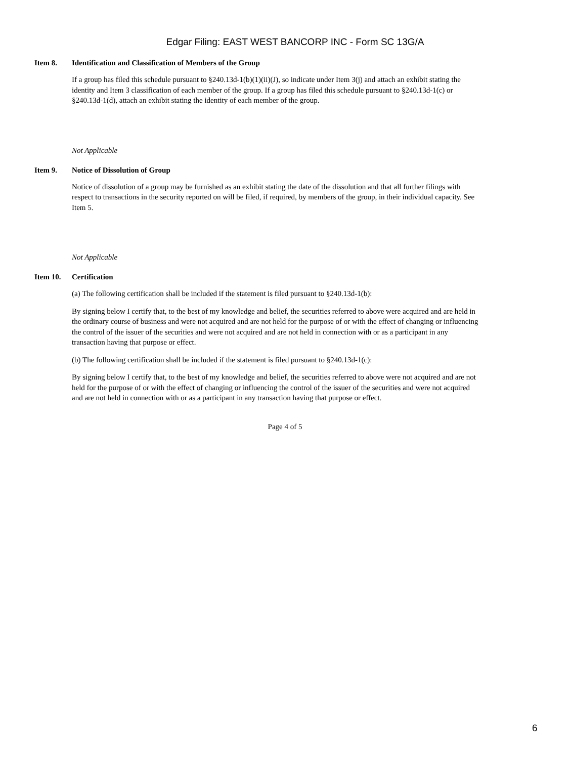Edgar Filing: EAST WEST BANCORP INC - Form SC 13G/A
Item 8. Identification and Classification of Members of the Group
If a group has filed this schedule pursuant to §240.13d-1(b)(1)(ii)(J), so indicate under Item 3(j) and attach an exhibit stating the identity and Item 3 classification of each member of the group. If a group has filed this schedule pursuant to §240.13d-1(c) or §240.13d-1(d), attach an exhibit stating the identity of each member of the group.
Not Applicable
Item 9. Notice of Dissolution of Group
Notice of dissolution of a group may be furnished as an exhibit stating the date of the dissolution and that all further filings with respect to transactions in the security reported on will be filed, if required, by members of the group, in their individual capacity. See Item 5.
Not Applicable
Item 10. Certification
(a) The following certification shall be included if the statement is filed pursuant to §240.13d-1(b):
By signing below I certify that, to the best of my knowledge and belief, the securities referred to above were acquired and are held in the ordinary course of business and were not acquired and are not held for the purpose of or with the effect of changing or influencing the control of the issuer of the securities and were not acquired and are not held in connection with or as a participant in any transaction having that purpose or effect.
(b) The following certification shall be included if the statement is filed pursuant to §240.13d-1(c):
By signing below I certify that, to the best of my knowledge and belief, the securities referred to above were not acquired and are not held for the purpose of or with the effect of changing or influencing the control of the issuer of the securities and were not acquired and are not held in connection with or as a participant in any transaction having that purpose or effect.
Page 4 of 5
6